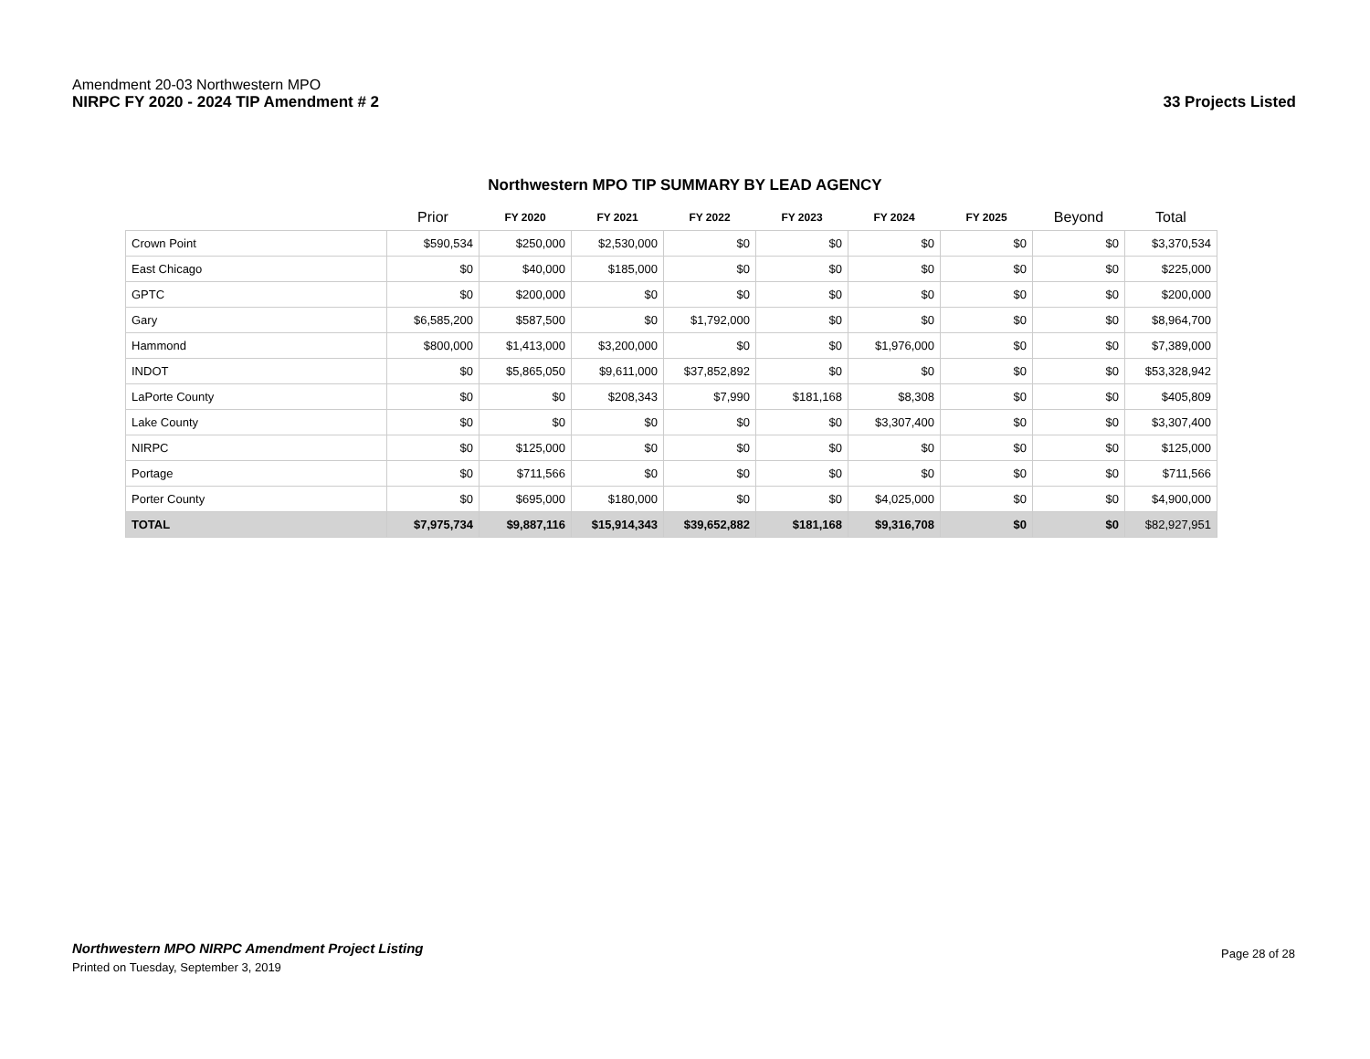Amendment 20-03 Northwestern MPO
NIRPC FY 2020 - 2024 TIP Amendment # 2
33 Projects Listed
Northwestern MPO TIP SUMMARY BY LEAD AGENCY
| | Prior | FY 2020 | FY 2021 | FY 2022 | FY 2023 | FY 2024 | FY 2025 | Beyond | Total |
| --- | --- | --- | --- | --- | --- | --- | --- | --- | --- |
| Crown Point | $590,534 | $250,000 | $2,530,000 | $0 | $0 | $0 | $0 | $0 | $3,370,534 |
| East Chicago | $0 | $40,000 | $185,000 | $0 | $0 | $0 | $0 | $0 | $225,000 |
| GPTC | $0 | $200,000 | $0 | $0 | $0 | $0 | $0 | $0 | $200,000 |
| Gary | $6,585,200 | $587,500 | $0 | $1,792,000 | $0 | $0 | $0 | $0 | $8,964,700 |
| Hammond | $800,000 | $1,413,000 | $3,200,000 | $0 | $0 | $1,976,000 | $0 | $0 | $7,389,000 |
| INDOT | $0 | $5,865,050 | $9,611,000 | $37,852,892 | $0 | $0 | $0 | $0 | $53,328,942 |
| LaPorte County | $0 | $0 | $208,343 | $7,990 | $181,168 | $8,308 | $0 | $0 | $405,809 |
| Lake County | $0 | $0 | $0 | $0 | $0 | $3,307,400 | $0 | $0 | $3,307,400 |
| NIRPC | $0 | $125,000 | $0 | $0 | $0 | $0 | $0 | $0 | $125,000 |
| Portage | $0 | $711,566 | $0 | $0 | $0 | $0 | $0 | $0 | $711,566 |
| Porter County | $0 | $695,000 | $180,000 | $0 | $0 | $4,025,000 | $0 | $0 | $4,900,000 |
| TOTAL | $7,975,734 | $9,887,116 | $15,914,343 | $39,652,882 | $181,168 | $9,316,708 | $0 | $0 | $82,927,951 |
Northwestern MPO NIRPC Amendment Project Listing
Printed on Tuesday, September 3, 2019
Page 28 of 28